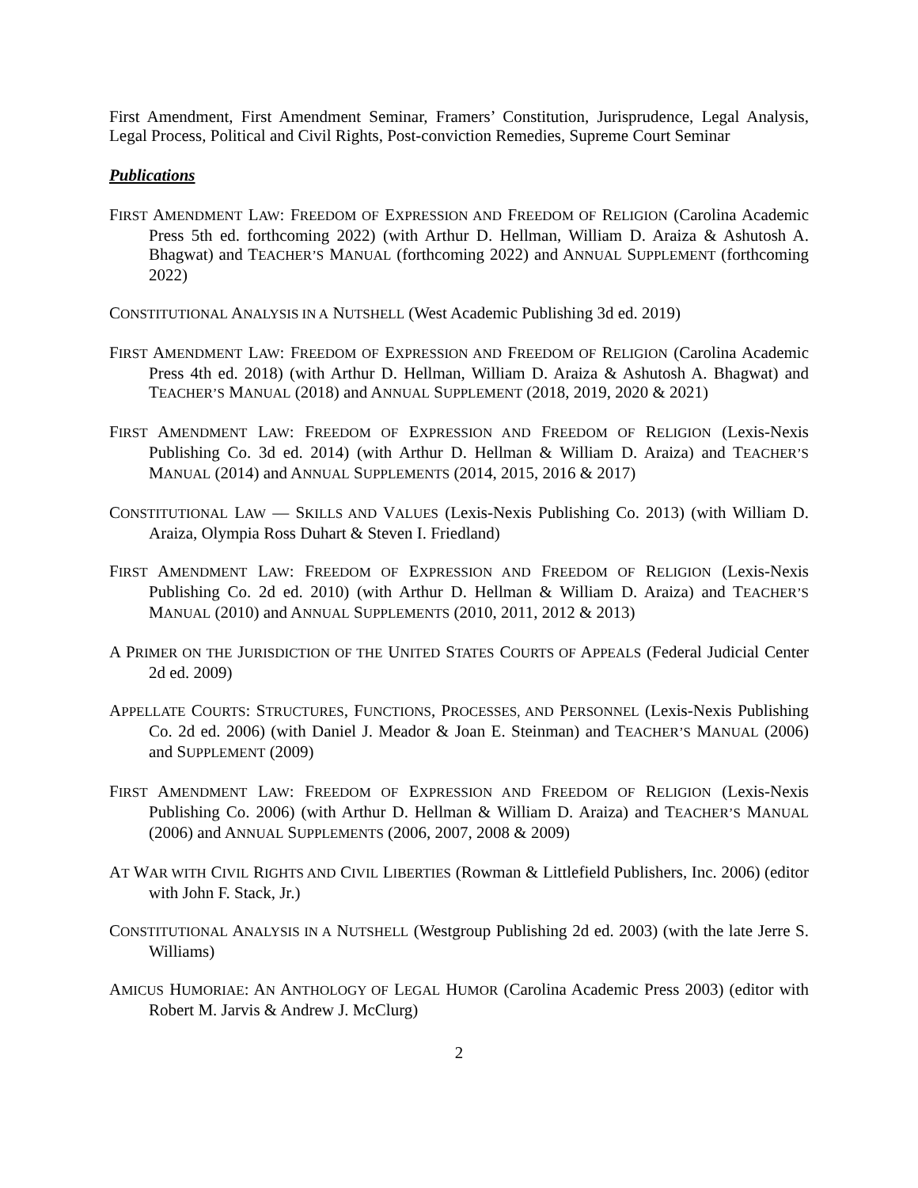First Amendment, First Amendment Seminar, Framers’ Constitution, Jurisprudence, Legal Analysis, Legal Process, Political and Civil Rights, Post-conviction Remedies, Supreme Court Seminar
Publications
FIRST AMENDMENT LAW: FREEDOM OF EXPRESSION AND FREEDOM OF RELIGION (Carolina Academic Press 5th ed. forthcoming 2022) (with Arthur D. Hellman, William D. Araiza & Ashutosh A. Bhagwat) and TEACHER’S MANUAL (forthcoming 2022) and ANNUAL SUPPLEMENT (forthcoming 2022)
CONSTITUTIONAL ANALYSIS IN A NUTSHELL (West Academic Publishing 3d ed. 2019)
FIRST AMENDMENT LAW: FREEDOM OF EXPRESSION AND FREEDOM OF RELIGION (Carolina Academic Press 4th ed. 2018) (with Arthur D. Hellman, William D. Araiza & Ashutosh A. Bhagwat) and TEACHER’S MANUAL (2018) and ANNUAL SUPPLEMENT (2018, 2019, 2020 & 2021)
FIRST AMENDMENT LAW: FREEDOM OF EXPRESSION AND FREEDOM OF RELIGION (Lexis-Nexis Publishing Co. 3d ed. 2014) (with Arthur D. Hellman & William D. Araiza) and TEACHER’S MANUAL (2014) and ANNUAL SUPPLEMENTS (2014, 2015, 2016 & 2017)
CONSTITUTIONAL LAW — SKILLS AND VALUES (Lexis-Nexis Publishing Co. 2013) (with William D. Araiza, Olympia Ross Duhart & Steven I. Friedland)
FIRST AMENDMENT LAW: FREEDOM OF EXPRESSION AND FREEDOM OF RELIGION (Lexis-Nexis Publishing Co. 2d ed. 2010) (with Arthur D. Hellman & William D. Araiza) and TEACHER’S MANUAL (2010) and ANNUAL SUPPLEMENTS (2010, 2011, 2012 & 2013)
A PRIMER ON THE JURISDICTION OF THE UNITED STATES COURTS OF APPEALS (Federal Judicial Center 2d ed. 2009)
APPELLATE COURTS: STRUCTURES, FUNCTIONS, PROCESSES, AND PERSONNEL (Lexis-Nexis Publishing Co. 2d ed. 2006) (with Daniel J. Meador & Joan E. Steinman) and TEACHER’S MANUAL (2006) and SUPPLEMENT (2009)
FIRST AMENDMENT LAW: FREEDOM OF EXPRESSION AND FREEDOM OF RELIGION (Lexis-Nexis Publishing Co. 2006) (with Arthur D. Hellman & William D. Araiza) and TEACHER’S MANUAL (2006) and ANNUAL SUPPLEMENTS (2006, 2007, 2008 & 2009)
AT WAR WITH CIVIL RIGHTS AND CIVIL LIBERTIES (Rowman & Littlefield Publishers, Inc. 2006) (editor with John F. Stack, Jr.)
CONSTITUTIONAL ANALYSIS IN A NUTSHELL (Westgroup Publishing 2d ed. 2003) (with the late Jerre S. Williams)
AMICUS HUMORIAE: AN ANTHOLOGY OF LEGAL HUMOR (Carolina Academic Press 2003) (editor with Robert M. Jarvis & Andrew J. McClurg)
2